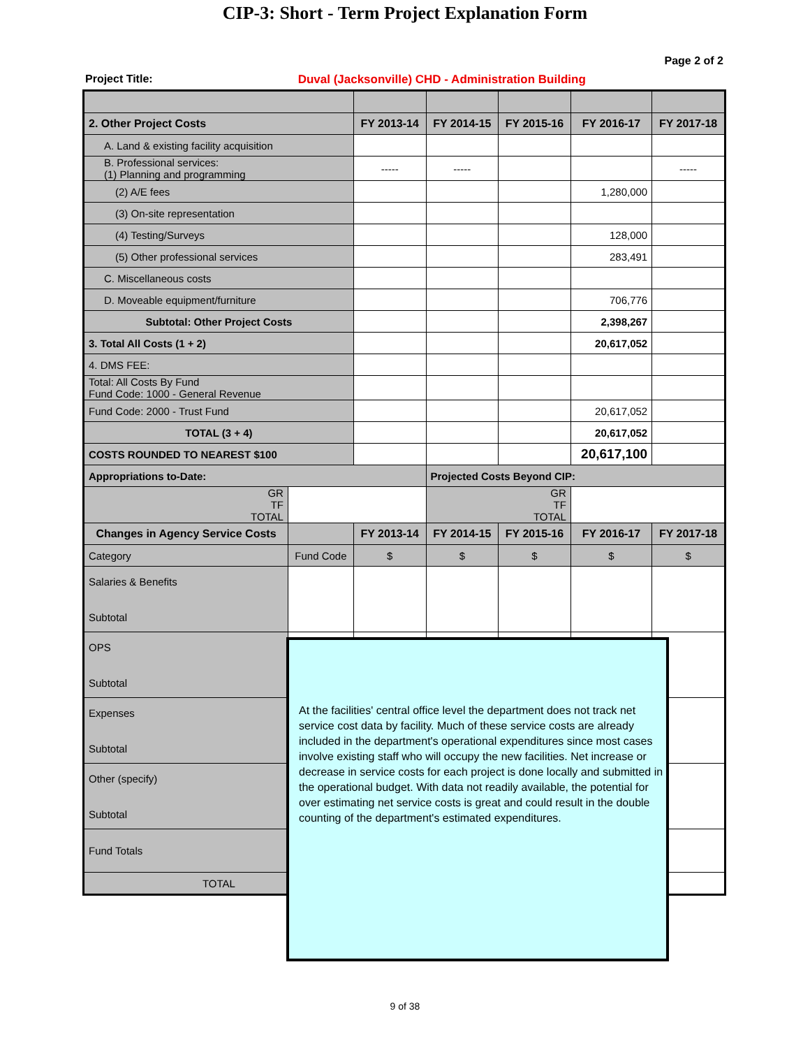CIP-3: Short - Term Project Explanation Form
Page 2 of 2
Project Title: Duval (Jacksonville) CHD - Administration Building
| 2. Other Project Costs | | FY 2013-14 | FY 2014-15 | FY 2015-16 | FY 2016-17 | FY 2017-18 |
| --- | --- | --- | --- | --- | --- | --- |
| A. Land & existing facility acquisition | | | | | | |
| B. Professional services: (1) Planning and programming | | ----- | ----- | | | ----- |
| (2) A/E fees | | | | | 1,280,000 | |
| (3) On-site representation | | | | | | |
| (4) Testing/Surveys | | | | | 128,000 | |
| (5) Other professional services | | | | | 283,491 | |
| C. Miscellaneous costs | | | | | | |
| D. Moveable equipment/furniture | | | | | 706,776 | |
| Subtotal: Other Project Costs | | | | | 2,398,267 | |
| 3. Total All Costs (1 + 2) | | | | | 20,617,052 | |
| 4. DMS FEE: | | | | | | |
| Total: All Costs By Fund Fund Code: 1000 - General Revenue | | | | | | |
| Fund Code: 2000 - Trust Fund | | | | | 20,617,052 | |
| TOTAL (3 + 4) | | | | | 20,617,052 | |
| COSTS ROUNDED TO NEAREST $100 | | | | | 20,617,100 | |
| Appropriations to-Date: | | | Projected Costs Beyond CIP: | | | |
| GR TF TOTAL | | | GR TF TOTAL | | | |
| Changes in Agency Service Costs | | FY 2013-14 | FY 2014-15 | FY 2015-16 | FY 2016-17 | FY 2017-18 |
| Category | Fund Code | $ | $ | $ | $ | $ |
| Salaries & Benefits Subtotal | | | | | | |
| OPS Subtotal | | | | | | |
| Expenses Subtotal | | | | | | |
| Other (specify) Subtotal | | | | | | |
| Fund Totals | | | | | | |
| TOTAL | | $ | $ | $ | $ | $ |
At the facilities' central office level the department does not track net service cost data by facility. Much of these service costs are already included in the department's operational expenditures since most cases involve existing staff who will occupy the new facilities. Net increase or decrease in service costs for each project is done locally and submitted in the operational budget. With data not readily available, the potential for over estimating net service costs is great and could result in the double counting of the department's estimated expenditures.
9 of 38